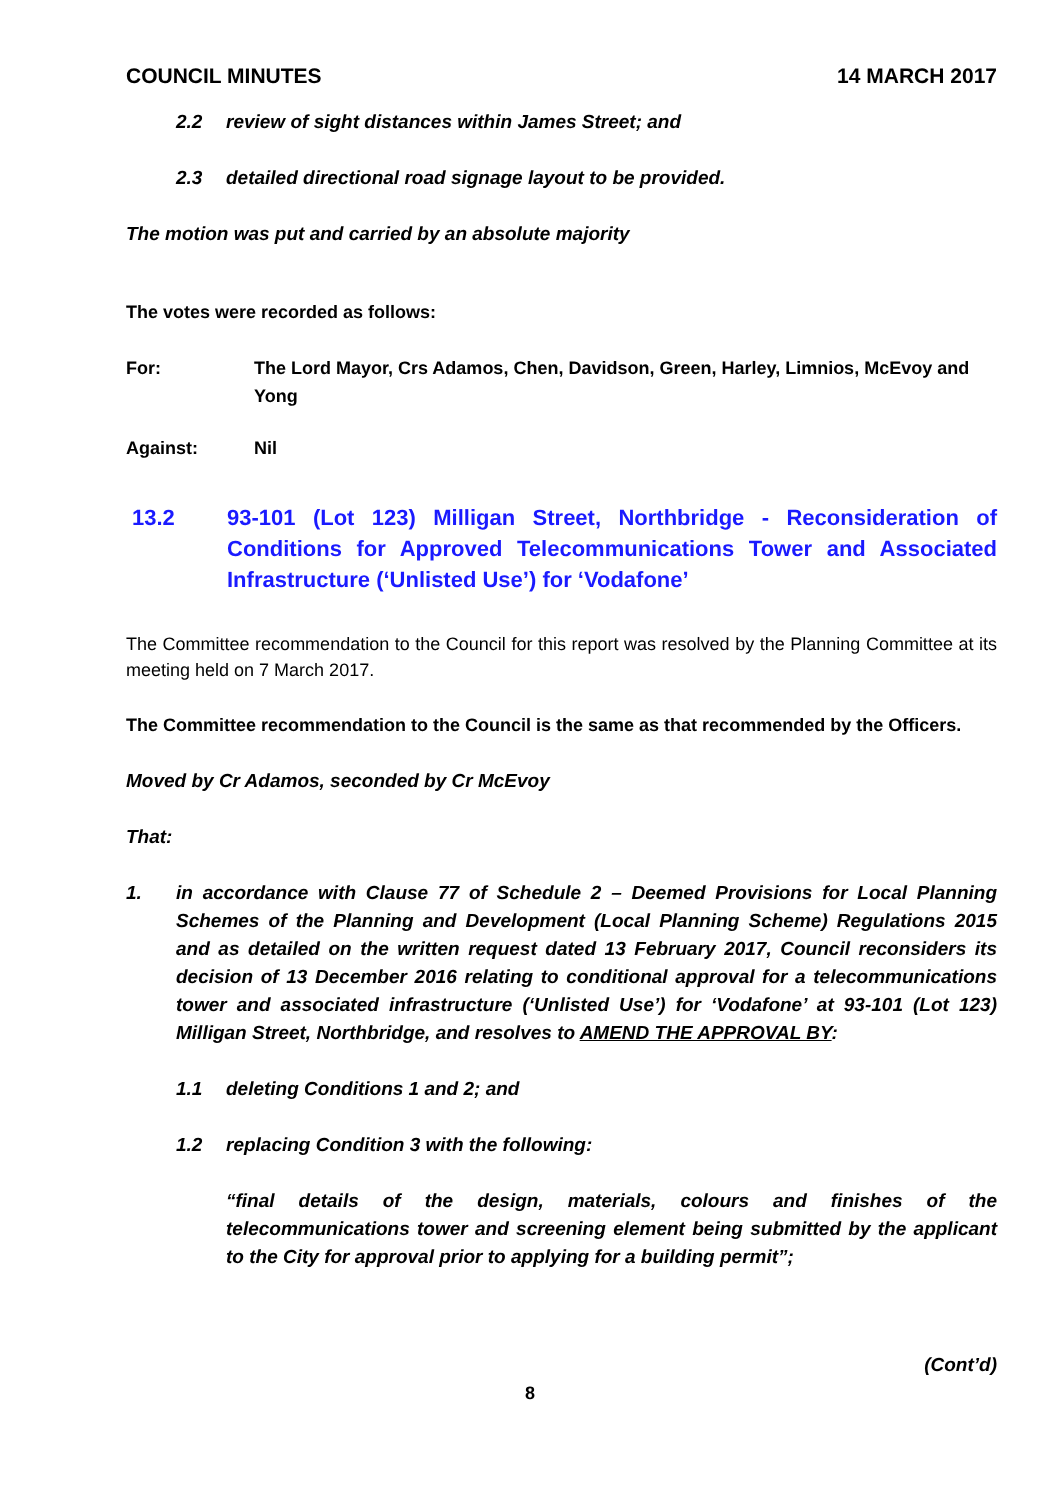COUNCIL MINUTES 14 MARCH 2017
2.2 review of sight distances within James Street; and
2.3 detailed directional road signage layout to be provided.
The motion was put and carried by an absolute majority
The votes were recorded as follows:
For: The Lord Mayor, Crs Adamos, Chen, Davidson, Green, Harley, Limnios, McEvoy and Yong
Against: Nil
13.2 93-101 (Lot 123) Milligan Street, Northbridge - Reconsideration of Conditions for Approved Telecommunications Tower and Associated Infrastructure (‘Unlisted Use’) for ‘Vodafone’
The Committee recommendation to the Council for this report was resolved by the Planning Committee at its meeting held on 7 March 2017.
The Committee recommendation to the Council is the same as that recommended by the Officers.
Moved by Cr Adamos, seconded by Cr McEvoy
That:
1. in accordance with Clause 77 of Schedule 2 – Deemed Provisions for Local Planning Schemes of the Planning and Development (Local Planning Scheme) Regulations 2015 and as detailed on the written request dated 13 February 2017, Council reconsiders its decision of 13 December 2016 relating to conditional approval for a telecommunications tower and associated infrastructure (‘Unlisted Use’) for ‘Vodafone’ at 93-101 (Lot 123) Milligan Street, Northbridge, and resolves to AMEND THE APPROVAL BY:
1.1 deleting Conditions 1 and 2; and
1.2 replacing Condition 3 with the following:
“final details of the design, materials, colours and finishes of the telecommunications tower and screening element being submitted by the applicant to the City for approval prior to applying for a building permit”;
(Cont’d)
8